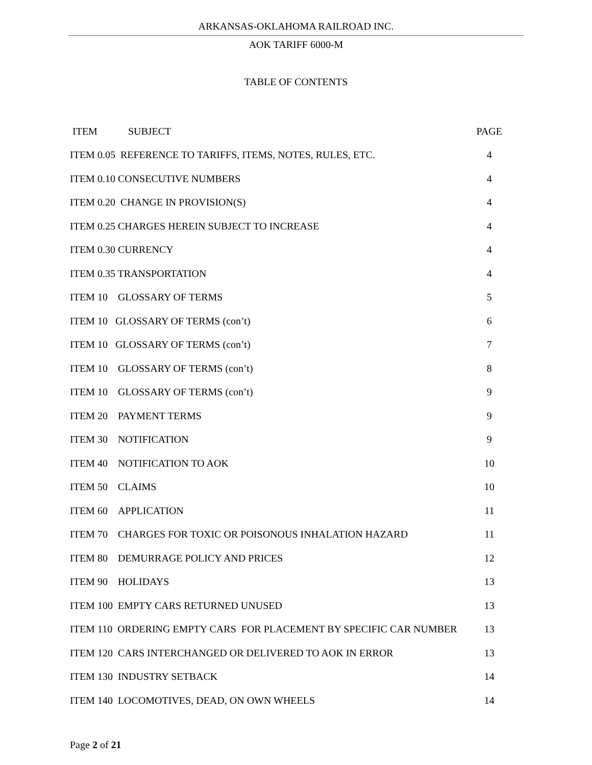ARKANSAS-OKLAHOMA RAILROAD INC.
AOK TARIFF 6000-M
TABLE OF CONTENTS
| ITEM SUBJECT | PAGE |
| --- | --- |
| ITEM 0.05 REFERENCE TO TARIFFS, ITEMS, NOTES, RULES, ETC. | 4 |
| ITEM 0.10 CONSECUTIVE NUMBERS | 4 |
| ITEM 0.20 CHANGE IN PROVISION(S) | 4 |
| ITEM 0.25 CHARGES HEREIN SUBJECT TO INCREASE | 4 |
| ITEM 0.30 CURRENCY | 4 |
| ITEM 0.35 TRANSPORTATION | 4 |
| ITEM 10 GLOSSARY OF TERMS | 5 |
| ITEM 10 GLOSSARY OF TERMS (con’t) | 6 |
| ITEM 10 GLOSSARY OF TERMS (con’t) | 7 |
| ITEM 10 GLOSSARY OF TERMS (con’t) | 8 |
| ITEM 10 GLOSSARY OF TERMS (con’t) | 9 |
| ITEM 20 PAYMENT TERMS | 9 |
| ITEM 30 NOTIFICATION | 9 |
| ITEM 40 NOTIFICATION TO AOK | 10 |
| ITEM 50 CLAIMS | 10 |
| ITEM 60 APPLICATION | 11 |
| ITEM 70 CHARGES FOR TOXIC OR POISONOUS INHALATION HAZARD | 11 |
| ITEM 80 DEMURRAGE POLICY AND PRICES | 12 |
| ITEM 90 HOLIDAYS | 13 |
| ITEM 100 EMPTY CARS RETURNED UNUSED | 13 |
| ITEM 110 ORDERING EMPTY CARS FOR PLACEMENT BY SPECIFIC CAR NUMBER | 13 |
| ITEM 120 CARS INTERCHANGED OR DELIVERED TO AOK IN ERROR | 13 |
| ITEM 130 INDUSTRY SETBACK | 14 |
| ITEM 140 LOCOMOTIVES, DEAD, ON OWN WHEELS | 14 |
Page 2 of 21